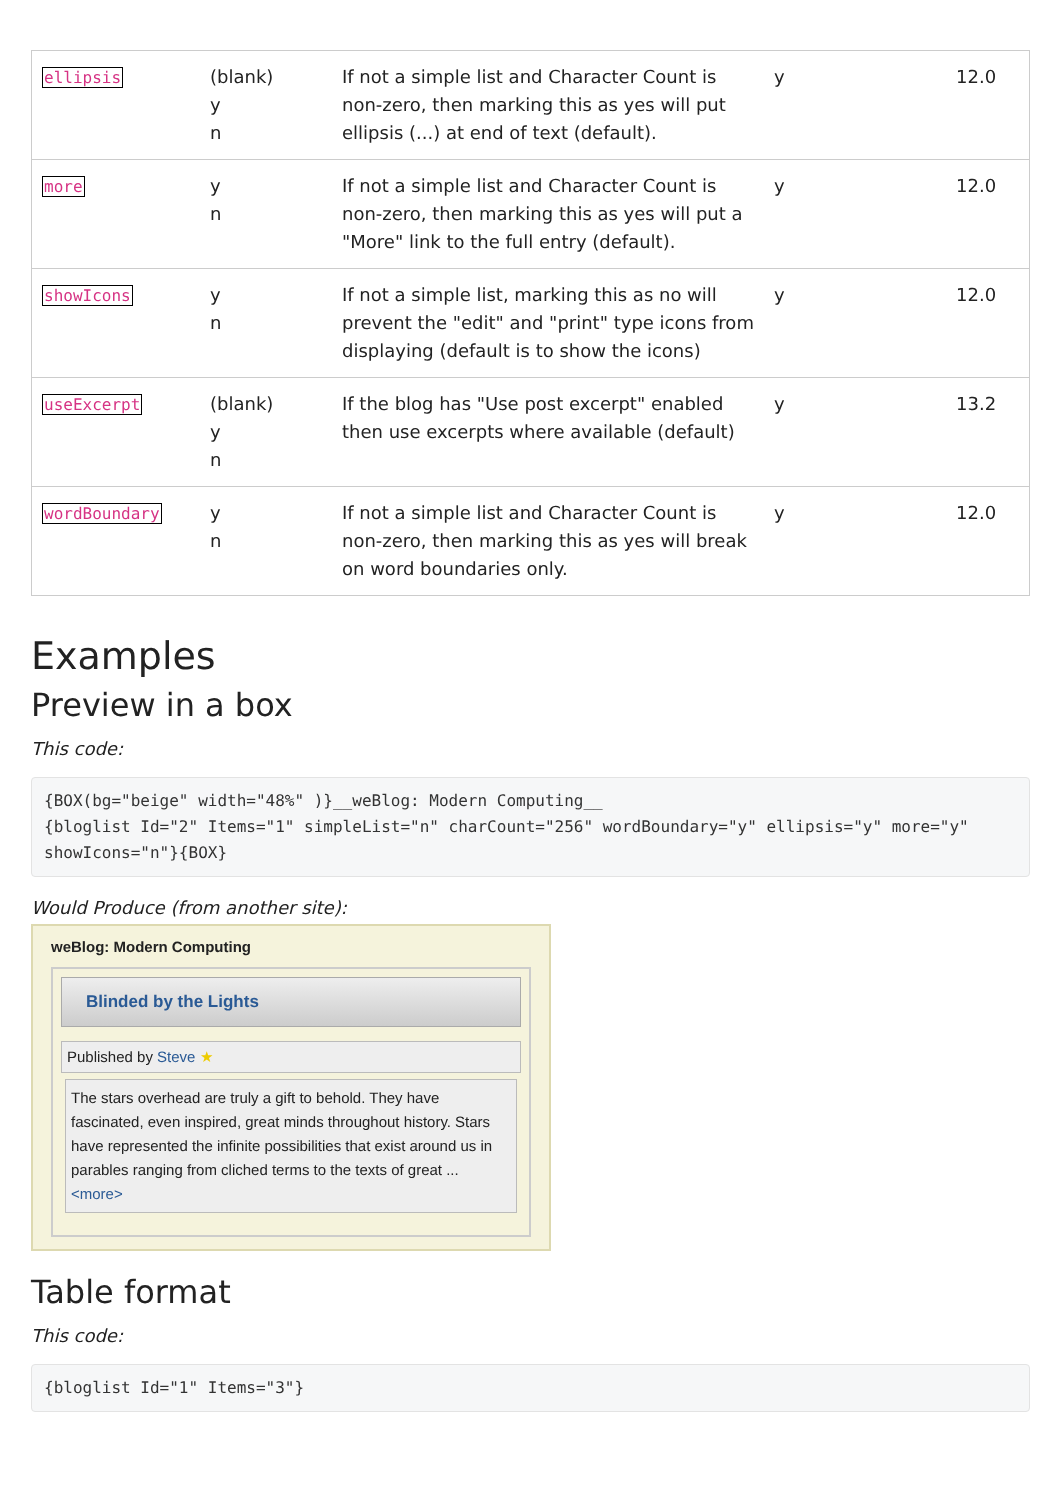| ellipsis | (blank) y n | If not a simple list and Character Count is non-zero, then marking this as yes will put ellipsis (...) at end of text (default). | y | 12.0 |
| more | y n | If not a simple list and Character Count is non-zero, then marking this as yes will put a "More" link to the full entry (default). | y | 12.0 |
| showIcons | y n | If not a simple list, marking this as no will prevent the "edit" and "print" type icons from displaying (default is to show the icons) | y | 12.0 |
| useExcerpt | (blank) y n | If the blog has "Use post excerpt" enabled then use excerpts where available (default) | y | 13.2 |
| wordBoundary | y n | If not a simple list and Character Count is non-zero, then marking this as yes will break on word boundaries only. | y | 12.0 |
Examples
Preview in a box
This code:
{BOX(bg="beige" width="48%" )}__weBlog: Modern Computing__
{bloglist Id="2" Items="1" simpleList="n" charCount="256" wordBoundary="y" ellipsis="y" more="y" showIcons="n"}{BOX}
Would Produce (from another site):
weBlog: Modern Computing
Blinded by the Lights
Published by Steve ★
The stars overhead are truly a gift to behold. They have fascinated, even inspired, great minds throughout history. Stars have represented the infinite possibilities that exist around us in parables ranging from cliched terms to the texts of great ... <more>
Table format
This code:
{bloglist Id="1" Items="3"}